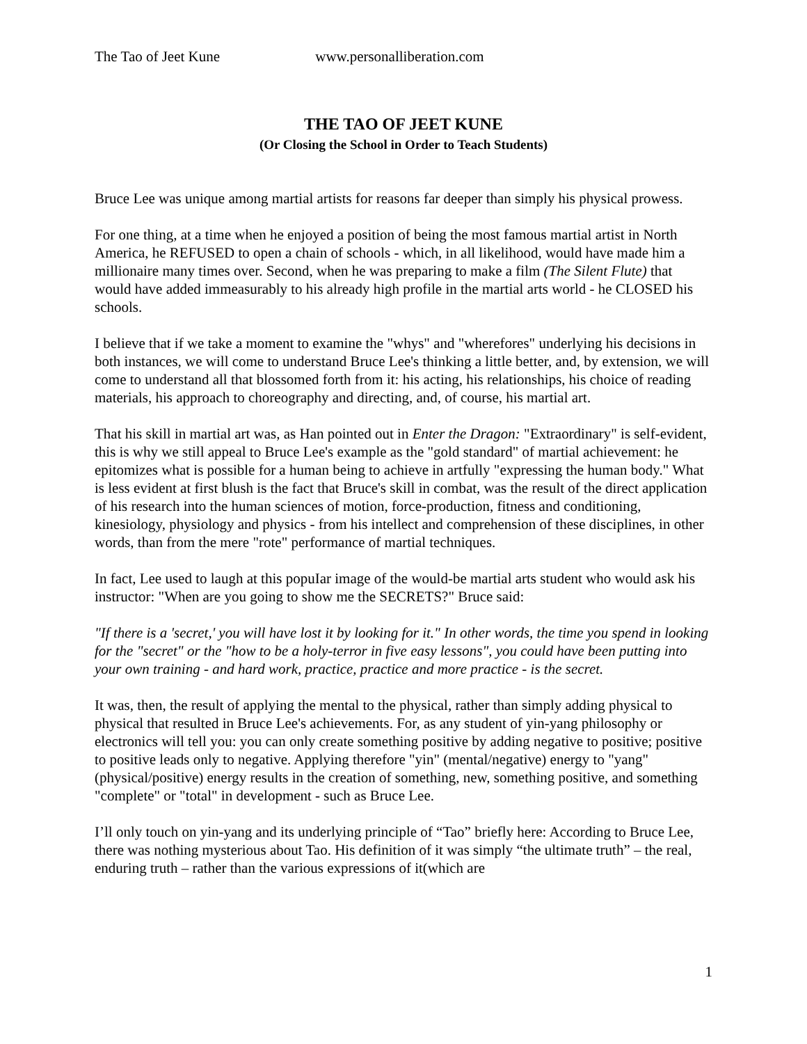The Tao of Jeet Kune www.personalliberation.com
THE TAO OF JEET KUNE
(Or Closing the School in Order to Teach Students)
Bruce Lee was unique among martial artists for reasons far deeper than simply his physical prowess.
For one thing, at a time when he enjoyed a position of being the most famous martial artist in North America, he REFUSED to open a chain of schools - which, in all likelihood, would have made him a millionaire many times over. Second, when he was preparing to make a film (The Silent Flute) that would have added immeasurably to his already high profile in the martial arts world - he CLOSED his schools.
I believe that if we take a moment to examine the "whys" and "wherefores" underlying his decisions in both instances, we will come to understand Bruce Lee's thinking a little better, and, by extension, we will come to understand all that blossomed forth from it: his acting, his relationships, his choice of reading materials, his approach to choreography and directing, and, of course, his martial art.
That his skill in martial art was, as Han pointed out in Enter the Dragon: "Extraordinary" is self-evident, this is why we still appeal to Bruce Lee's example as the "gold standard" of martial achievement: he epitomizes what is possible for a human being to achieve in artfully "expressing the human body." What is less evident at first blush is the fact that Bruce's skill in combat, was the result of the direct application of his research into the human sciences of motion, force-production, fitness and conditioning, kinesiology, physiology and physics - from his intellect and comprehension of these disciplines, in other words, than from the mere "rote" performance of martial techniques.
In fact, Lee used to laugh at this popuIar image of the would-be martial arts student who would ask his instructor: "When are you going to show me the SECRETS?" Bruce said:
"If there is a 'secret,' you will have lost it by looking for it." In other words, the time you spend in looking for the "secret" or the "how to be a holy-terror in five easy lessons", you could have been putting into your own training - and hard work, practice, practice and more practice - is the secret.
It was, then, the result of applying the mental to the physical, rather than simply adding physical to physical that resulted in Bruce Lee's achievements. For, as any student of yin-yang philosophy or electronics will tell you: you can only create something positive by adding negative to positive; positive to positive leads only to negative. Applying therefore "yin" (mental/negative) energy to "yang" (physical/positive) energy results in the creation of something, new, something positive, and something "complete" or "total" in development - such as Bruce Lee.
I’ll only touch on yin-yang and its underlying principle of “Tao” briefly here: According to Bruce Lee, there was nothing mysterious about Tao. His definition of it was simply “the ultimate truth” – the real, enduring truth – rather than the various expressions of it(which are
1